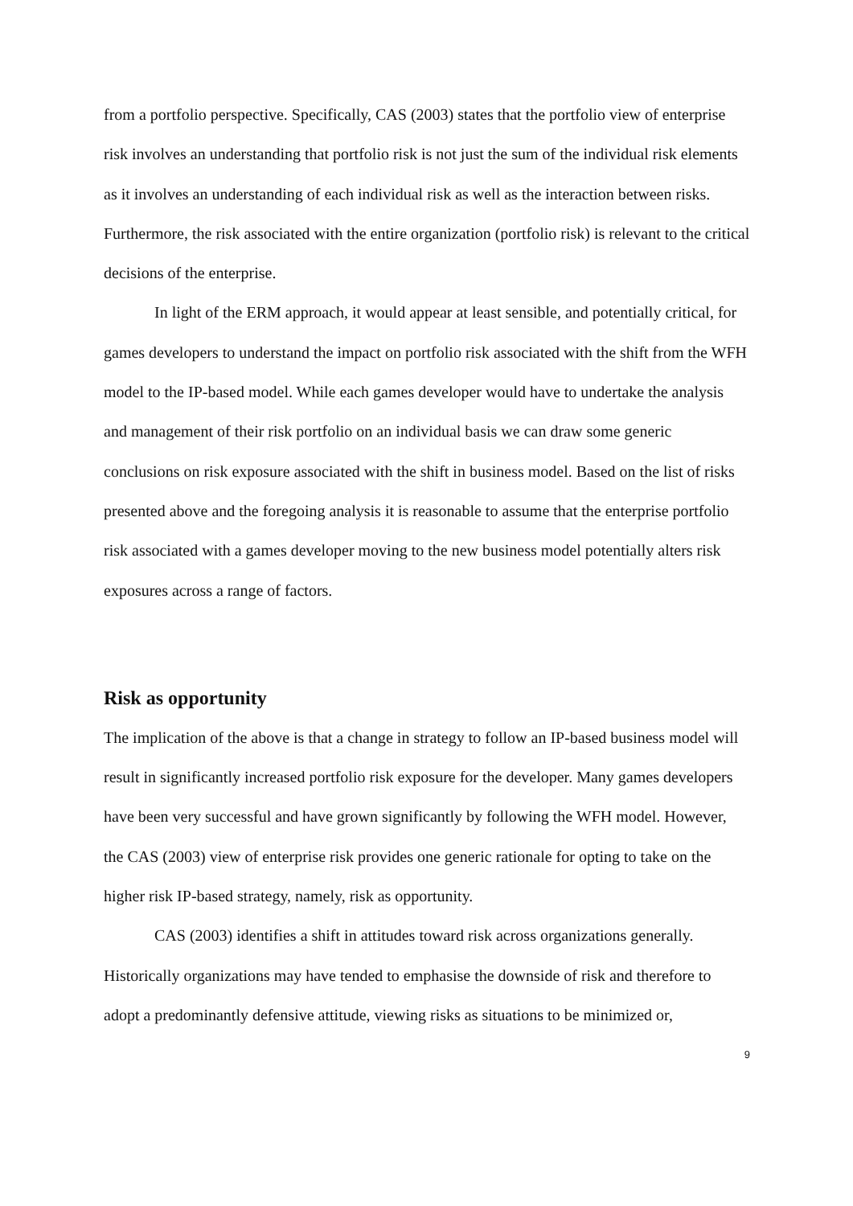from a portfolio perspective. Specifically, CAS (2003) states that the portfolio view of enterprise risk involves an understanding that portfolio risk is not just the sum of the individual risk elements as it involves an understanding of each individual risk as well as the interaction between risks. Furthermore, the risk associated with the entire organization (portfolio risk) is relevant to the critical decisions of the enterprise.
In light of the ERM approach, it would appear at least sensible, and potentially critical, for games developers to understand the impact on portfolio risk associated with the shift from the WFH model to the IP-based model. While each games developer would have to undertake the analysis and management of their risk portfolio on an individual basis we can draw some generic conclusions on risk exposure associated with the shift in business model. Based on the list of risks presented above and the foregoing analysis it is reasonable to assume that the enterprise portfolio risk associated with a games developer moving to the new business model potentially alters risk exposures across a range of factors.
Risk as opportunity
The implication of the above is that a change in strategy to follow an IP-based business model will result in significantly increased portfolio risk exposure for the developer. Many games developers have been very successful and have grown significantly by following the WFH model. However, the CAS (2003) view of enterprise risk provides one generic rationale for opting to take on the higher risk IP-based strategy, namely, risk as opportunity.
CAS (2003) identifies a shift in attitudes toward risk across organizations generally. Historically organizations may have tended to emphasise the downside of risk and therefore to adopt a predominantly defensive attitude, viewing risks as situations to be minimized or,
9